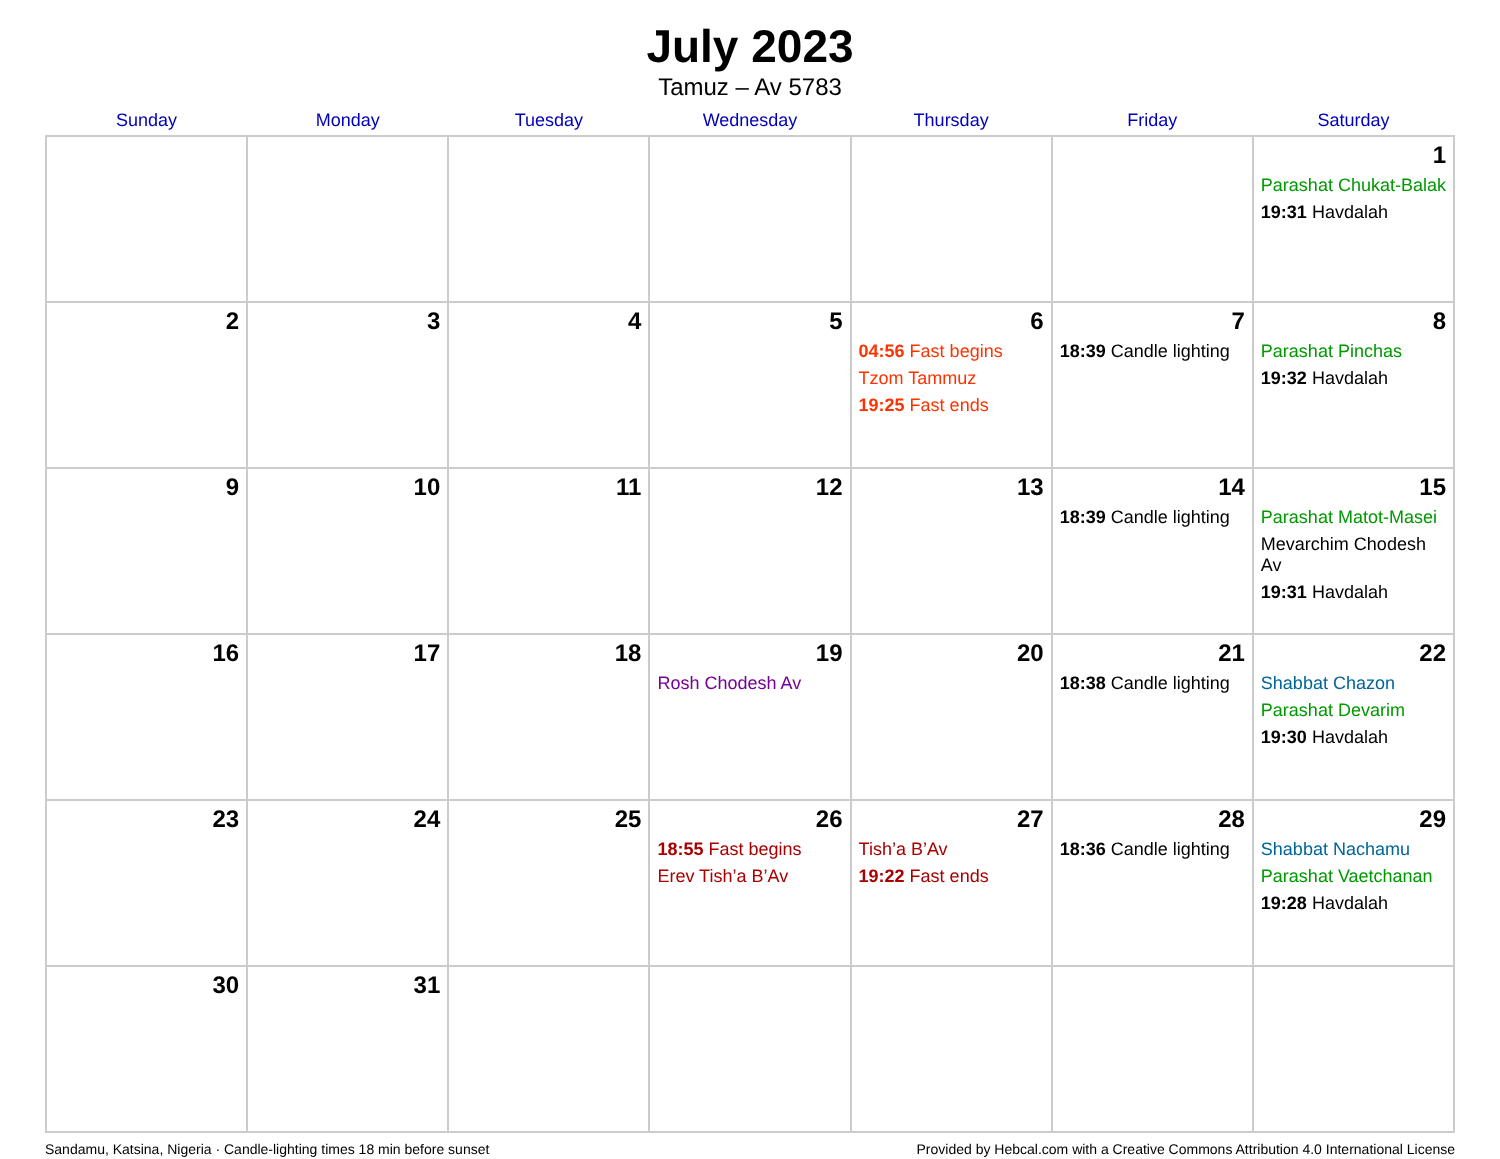July 2023
Tamuz – Av 5783
| Sunday | Monday | Tuesday | Wednesday | Thursday | Friday | Saturday |
| --- | --- | --- | --- | --- | --- | --- |
| | | | | | | 1 Parashat Chukat-Balak 19:31 Havdalah |
| 2 | 3 | 4 | 5 | 6 04:56 Fast begins Tzom Tammuz 19:25 Fast ends | 7 18:39 Candle lighting | 8 Parashat Pinchas 19:32 Havdalah |
| 9 | 10 | 11 | 12 | 13 | 14 18:39 Candle lighting | 15 Parashat Matot-Masei Mevarchim Chodesh Av 19:31 Havdalah |
| 16 | 17 | 18 | 19 Rosh Chodesh Av | 20 | 21 18:38 Candle lighting | 22 Shabbat Chazon Parashat Devarim 19:30 Havdalah |
| 23 | 24 | 25 | 26 18:55 Fast begins Erev Tish’a B’Av | 27 Tish’a B’Av 19:22 Fast ends | 28 18:36 Candle lighting | 29 Shabbat Nachamu Parashat Vaetchanan 19:28 Havdalah |
| 30 | 31 | | | | | |
Sandamu, Katsina, Nigeria · Candle-lighting times 18 min before sunset Provided by Hebcal.com with a Creative Commons Attribution 4.0 International License